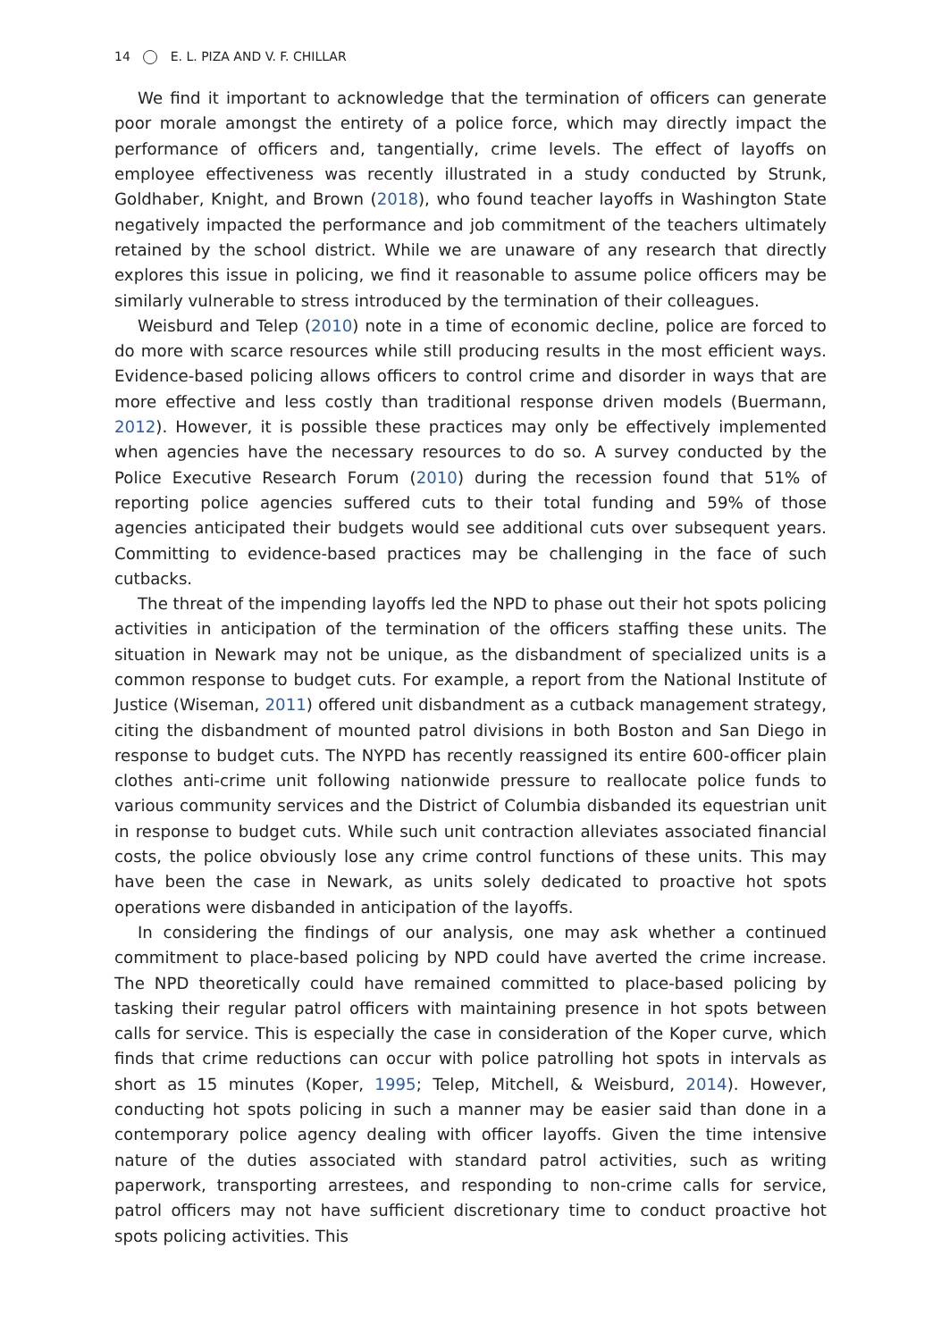14 E. L. PIZA AND V. F. CHILLAR
We find it important to acknowledge that the termination of officers can generate poor morale amongst the entirety of a police force, which may directly impact the performance of officers and, tangentially, crime levels. The effect of layoffs on employee effectiveness was recently illustrated in a study conducted by Strunk, Goldhaber, Knight, and Brown (2018), who found teacher layoffs in Washington State negatively impacted the performance and job commitment of the teachers ultimately retained by the school district. While we are unaware of any research that directly explores this issue in policing, we find it reasonable to assume police officers may be similarly vulnerable to stress introduced by the termination of their colleagues.
Weisburd and Telep (2010) note in a time of economic decline, police are forced to do more with scarce resources while still producing results in the most efficient ways. Evidence-based policing allows officers to control crime and disorder in ways that are more effective and less costly than traditional response driven models (Buermann, 2012). However, it is possible these practices may only be effectively implemented when agencies have the necessary resources to do so. A survey conducted by the Police Executive Research Forum (2010) during the recession found that 51% of reporting police agencies suffered cuts to their total funding and 59% of those agencies anticipated their budgets would see additional cuts over subsequent years. Committing to evidence-based practices may be challenging in the face of such cutbacks.
The threat of the impending layoffs led the NPD to phase out their hot spots policing activities in anticipation of the termination of the officers staffing these units. The situation in Newark may not be unique, as the disbandment of specialized units is a common response to budget cuts. For example, a report from the National Institute of Justice (Wiseman, 2011) offered unit disbandment as a cutback management strategy, citing the disbandment of mounted patrol divisions in both Boston and San Diego in response to budget cuts. The NYPD has recently reassigned its entire 600-officer plain clothes anti-crime unit following nationwide pressure to reallocate police funds to various community services and the District of Columbia disbanded its equestrian unit in response to budget cuts. While such unit contraction alleviates associated financial costs, the police obviously lose any crime control functions of these units. This may have been the case in Newark, as units solely dedicated to proactive hot spots operations were disbanded in anticipation of the layoffs.
In considering the findings of our analysis, one may ask whether a continued commitment to place-based policing by NPD could have averted the crime increase. The NPD theoretically could have remained committed to place-based policing by tasking their regular patrol officers with maintaining presence in hot spots between calls for service. This is especially the case in consideration of the Koper curve, which finds that crime reductions can occur with police patrolling hot spots in intervals as short as 15 minutes (Koper, 1995; Telep, Mitchell, & Weisburd, 2014). However, conducting hot spots policing in such a manner may be easier said than done in a contemporary police agency dealing with officer layoffs. Given the time intensive nature of the duties associated with standard patrol activities, such as writing paperwork, transporting arrestees, and responding to non-crime calls for service, patrol officers may not have sufficient discretionary time to conduct proactive hot spots policing activities. This